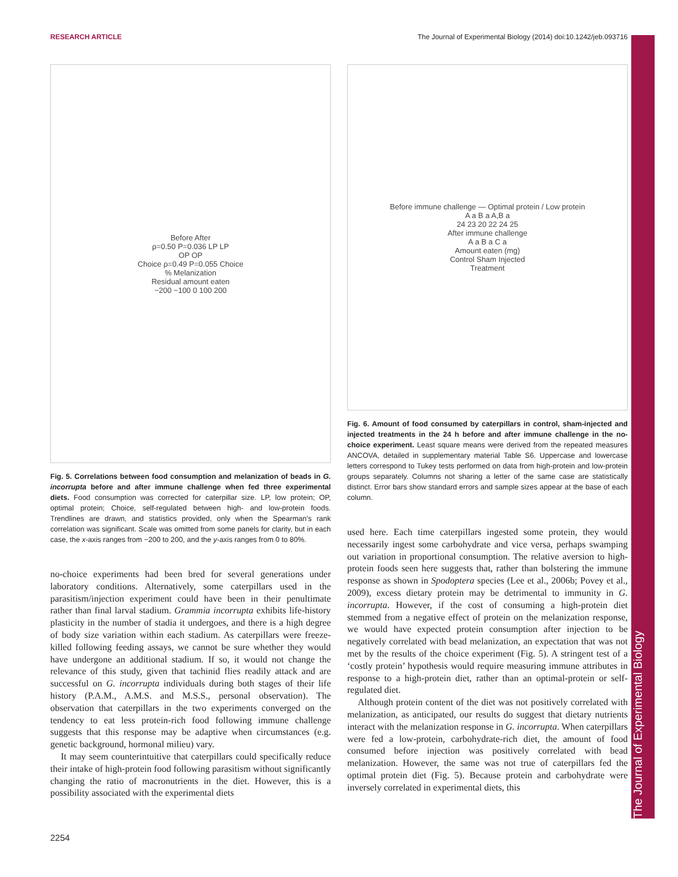RESEARCH ARTICLE The Journal of Experimental Biology (2014) doi:10.1242/jeb.093716
The Journal of Experimental Biology
Before After
ρ=0.50 P=0.036 LP LP
OP OP
Choice ρ=0.49 P=0.055 Choice
% Melanization
Residual amount eaten
−200 −100 0 100 200
Fig. 5. Correlations between food consumption and melanization of beads in G. incorrupta before and after immune challenge when fed three experimental diets. Food consumption was corrected for caterpillar size. LP, low protein; OP, optimal protein; Choice, self-regulated between high- and low-protein foods. Trendlines are drawn, and statistics provided, only when the Spearman's rank correlation was significant. Scale was omitted from some panels for clarity, but in each case, the x-axis ranges from −200 to 200, and the y-axis ranges from 0 to 80%.
no-choice experiments had been bred for several generations under laboratory conditions. Alternatively, some caterpillars used in the parasitism/injection experiment could have been in their penultimate rather than final larval stadium. Grammia incorrupta exhibits life-history plasticity in the number of stadia it undergoes, and there is a high degree of body size variation within each stadium. As caterpillars were freeze-killed following feeding assays, we cannot be sure whether they would have undergone an additional stadium. If so, it would not change the relevance of this study, given that tachinid flies readily attack and are successful on G. incorrupta individuals during both stages of their life history (P.A.M., A.M.S. and M.S.S., personal observation). The observation that caterpillars in the two experiments converged on the tendency to eat less protein-rich food following immune challenge suggests that this response may be adaptive when circumstances (e.g. genetic background, hormonal milieu) vary.
It may seem counterintuitive that caterpillars could specifically reduce their intake of high-protein food following parasitism without significantly changing the ratio of macronutrients in the diet. However, this is a possibility associated with the experimental diets
Before immune challenge — Optimal protein / Low protein
A a B a A,B a
24 23 20 22 24 25
After immune challenge
A a B a C a
Amount eaten (mg)
Control Sham Injected
Treatment
Fig. 6. Amount of food consumed by caterpillars in control, sham-injected and injected treatments in the 24 h before and after immune challenge in the no-choice experiment. Least square means were derived from the repeated measures ANCOVA, detailed in supplementary material Table S6. Uppercase and lowercase letters correspond to Tukey tests performed on data from high-protein and low-protein groups separately. Columns not sharing a letter of the same case are statistically distinct. Error bars show standard errors and sample sizes appear at the base of each column.
used here. Each time caterpillars ingested some protein, they would necessarily ingest some carbohydrate and vice versa, perhaps swamping out variation in proportional consumption. The relative aversion to high-protein foods seen here suggests that, rather than bolstering the immune response as shown in Spodoptera species (Lee et al., 2006b; Povey et al., 2009), excess dietary protein may be detrimental to immunity in G. incorrupta. However, if the cost of consuming a high-protein diet stemmed from a negative effect of protein on the melanization response, we would have expected protein consumption after injection to be negatively correlated with bead melanization, an expectation that was not met by the results of the choice experiment (Fig. 5). A stringent test of a ‘costly protein’ hypothesis would require measuring immune attributes in response to a high-protein diet, rather than an optimal-protein or self-regulated diet.
Although protein content of the diet was not positively correlated with melanization, as anticipated, our results do suggest that dietary nutrients interact with the melanization response in G. incorrupta. When caterpillars were fed a low-protein, carbohydrate-rich diet, the amount of food consumed before injection was positively correlated with bead melanization. However, the same was not true of caterpillars fed the optimal protein diet (Fig. 5). Because protein and carbohydrate were inversely correlated in experimental diets, this
2254